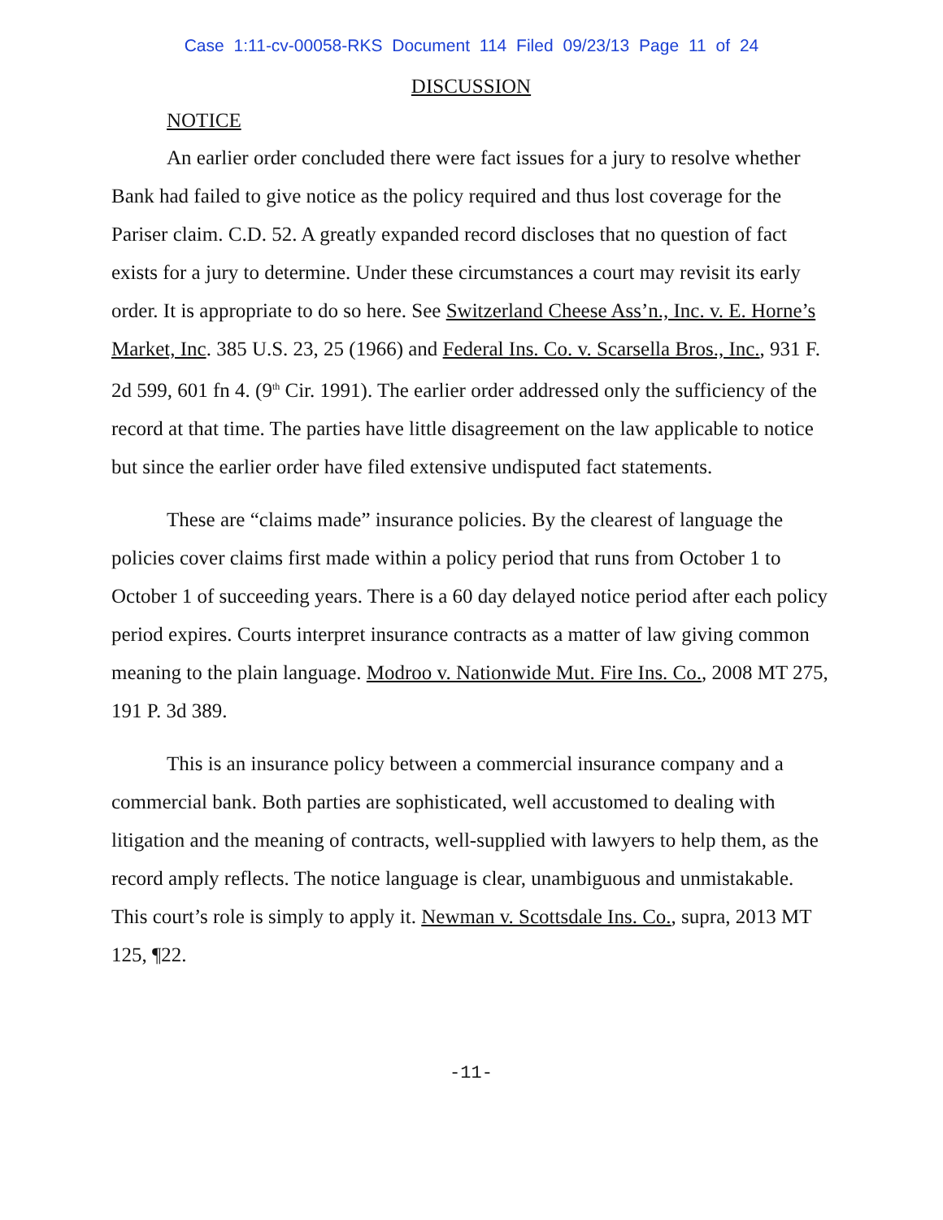Case 1:11-cv-00058-RKS Document 114 Filed 09/23/13 Page 11 of 24
DISCUSSION
NOTICE
An earlier order concluded there were fact issues for a jury to resolve whether Bank had failed to give notice as the policy required and thus lost coverage for the Pariser claim. C.D. 52. A greatly expanded record discloses that no question of fact exists for a jury to determine. Under these circumstances a court may revisit its early order. It is appropriate to do so here. See Switzerland Cheese Ass’n., Inc. v. E. Horne’s Market, Inc. 385 U.S. 23, 25 (1966) and Federal Ins. Co. v. Scarsella Bros., Inc., 931 F. 2d 599, 601 fn 4. (9<sup>th</sup> Cir. 1991). The earlier order addressed only the sufficiency of the record at that time. The parties have little disagreement on the law applicable to notice but since the earlier order have filed extensive undisputed fact statements.
These are “claims made” insurance policies. By the clearest of language the policies cover claims first made within a policy period that runs from October 1 to October 1 of succeeding years. There is a 60 day delayed notice period after each policy period expires. Courts interpret insurance contracts as a matter of law giving common meaning to the plain language. Modroo v. Nationwide Mut. Fire Ins. Co., 2008 MT 275, 191 P. 3d 389.
This is an insurance policy between a commercial insurance company and a commercial bank. Both parties are sophisticated, well accustomed to dealing with litigation and the meaning of contracts, well-supplied with lawyers to help them, as the record amply reflects. The notice language is clear, unambiguous and unmistakable. This court’s role is simply to apply it. Newman v. Scottsdale Ins. Co., supra, 2013 MT 125, ¶22.
-11-